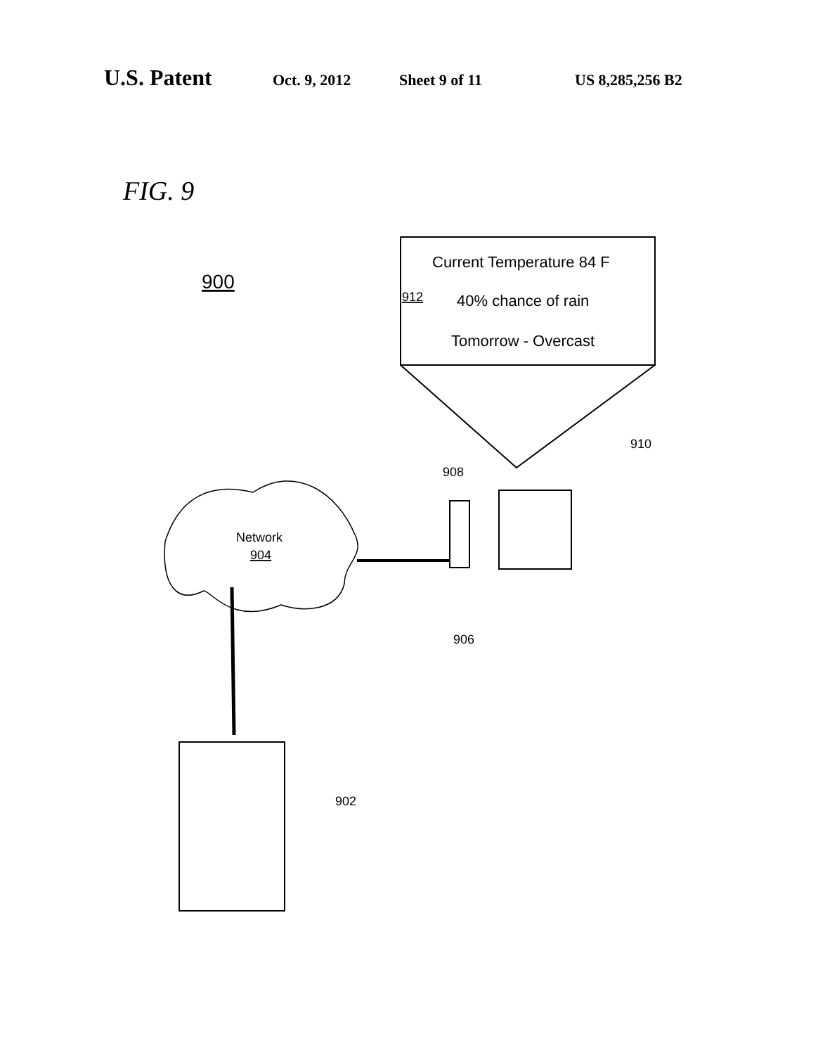U.S. Patent
Oct. 9, 2012 Sheet 9 of 11 US 8,285,256 B2
FIG. 9
900
Current Temperature 84 F
40% chance of rain
Tomorrow - Overcast
912
910
908
Network
904
906
902